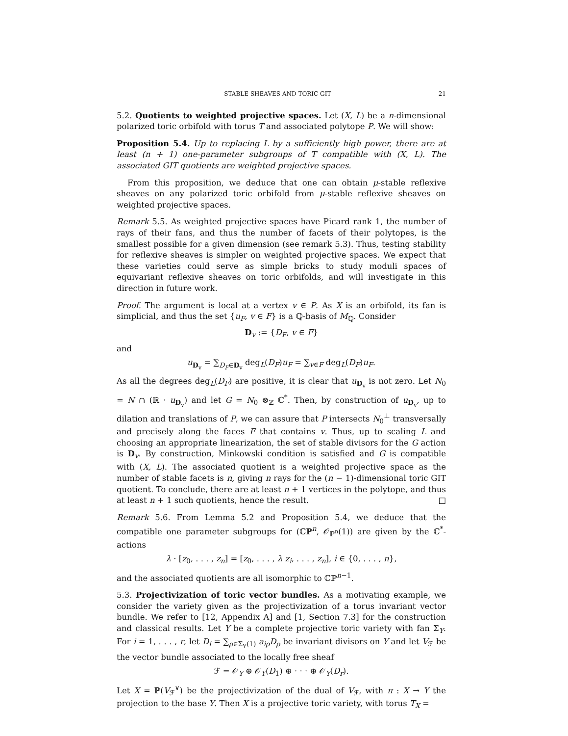STABLE SHEAVES AND TORIC GIT 21
5.2. Quotients to weighted projective spaces. Let (X, L) be a n-dimensional polarized toric orbifold with torus T and associated polytope P. We will show:
Proposition 5.4. Up to replacing L by a sufficiently high power, there are at least (n + 1) one-parameter subgroups of T compatible with (X, L). The associated GIT quotients are weighted projective spaces.
From this proposition, we deduce that one can obtain μ-stable reflexive sheaves on any polarized toric orbifold from μ-stable reflexive sheaves on weighted projective spaces.
Remark 5.5. As weighted projective spaces have Picard rank 1, the number of rays of their fans, and thus the number of facets of their polytopes, is the smallest possible for a given dimension (see remark 5.3). Thus, testing stability for reflexive sheaves is simpler on weighted projective spaces. We expect that these varieties could serve as simple bricks to study moduli spaces of equivariant reflexive sheaves on toric orbifolds, and will investigate in this direction in future work.
Proof. The argument is local at a vertex v ∈ P. As X is an orbifold, its fan is simplicial, and thus the set {u<sub>F</sub>, v ∈ F} is a ℚ-basis of M<sub>ℚ</sub>. Consider
D<sub>v</sub> := {D<sub>F</sub>, v ∈ F}
and
u<sub>D<sub>v</sub></sub> = ∑<sub>D<sub>F</sub>∈D<sub>v</sub></sub> deg<sub>L</sub>(D<sub>F</sub>)u<sub>F</sub> = ∑<sub>v∈F</sub> deg<sub>L</sub>(D<sub>F</sub>)u<sub>F</sub>.
As all the degrees deg<sub>L</sub>(D<sub>F</sub>) are positive, it is clear that u<sub>D<sub>v</sub></sub> is not zero. Let N<sub>0</sub> = N ∩ (ℝ · u<sub>D<sub>v</sub></sub>) and let G = N<sub>0</sub> ⊗<sub>ℤ</sub> ℂ<sup>*</sup>. Then, by construction of u<sub>D<sub>v</sub></sub>, up to dilation and translations of P, we can assure that P intersects N<sub>0</sub><sup>⊥</sup> transversally and precisely along the faces F that contains v. Thus, up to scaling L and choosing an appropriate linearization, the set of stable divisors for the G action is D<sub>v</sub>. By construction, Minkowski condition is satisfied and G is compatible with (X, L). The associated quotient is a weighted projective space as the number of stable facets is n, giving n rays for the (n − 1)-dimensional toric GIT quotient. To conclude, there are at least n + 1 vertices in the polytope, and thus at least n + 1 such quotients, hence the result. □
Remark 5.6. From Lemma 5.2 and Proposition 5.4, we deduce that the compatible one parameter subgroups for (ℂℙ<sup>n</sup>, 𝒪<sub>ℙ<sup>n</sup></sub>(1)) are given by the ℂ<sup>*</sup>-actions
λ · [z<sub>0</sub>, . . . , z<sub>n</sub>] = [z<sub>0</sub>, . . . , λ z<sub>i</sub>, . . . , z<sub>n</sub>], i ∈ {0, . . . , n},
and the associated quotients are all isomorphic to ℂℙ<sup>n−1</sup>.
5.3. Projectivization of toric vector bundles. As a motivating example, we consider the variety given as the projectivization of a torus invariant vector bundle. We refer to [12, Appendix A] and [1, Section 7.3] for the construction and classical results. Let Y be a complete projective toric variety with fan Σ<sub>Y</sub>. For i = 1, . . . , r, let D<sub>i</sub> = ∑<sub>ρ∈Σ<sub>Y</sub>(1)</sub> a<sub>iρ</sub>D<sub>ρ</sub> be invariant divisors on Y and let V<sub>ℱ</sub> be the vector bundle associated to the locally free sheaf
ℱ = 𝒪<sub>Y</sub> ⊕ 𝒪<sub>Y</sub>(D<sub>1</sub>) ⊕ · · · ⊕ 𝒪<sub>Y</sub>(D<sub>r</sub>).
Let X = ℙ(V<sub>ℱ</sub><sup>∨</sup>) be the projectivization of the dual of V<sub>ℱ</sub>, with π : X → Y the projection to the base Y. Then X is a projective toric variety, with torus T<sub>X</sub> =